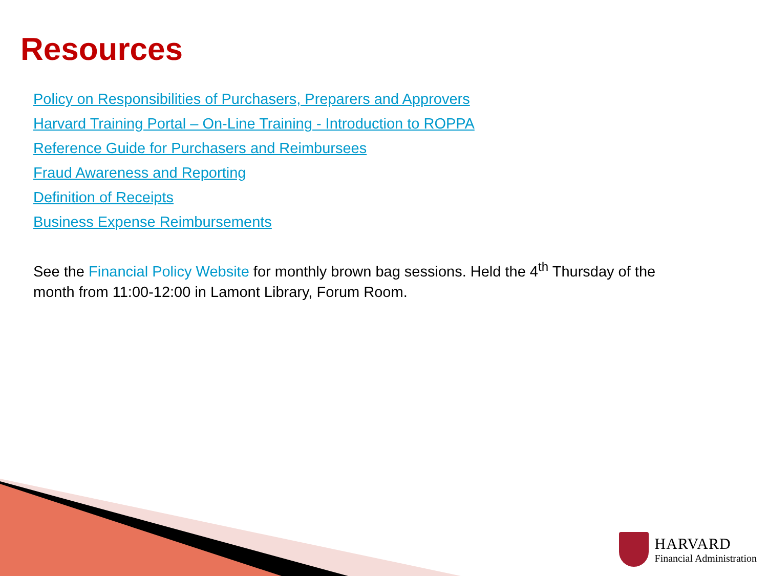Resources
Policy on Responsibilities of Purchasers, Preparers and Approvers
Harvard Training Portal – On-Line Training - Introduction to ROPPA
Reference Guide for Purchasers and Reimbursees
Fraud Awareness and Reporting
Definition of Receipts
Business Expense Reimbursements
See the Financial Policy Website for monthly brown bag sessions. Held the 4<sup>th</sup> Thursday of the month from 11:00-12:00 in Lamont Library, Forum Room.
HARVARD
Financial Administration